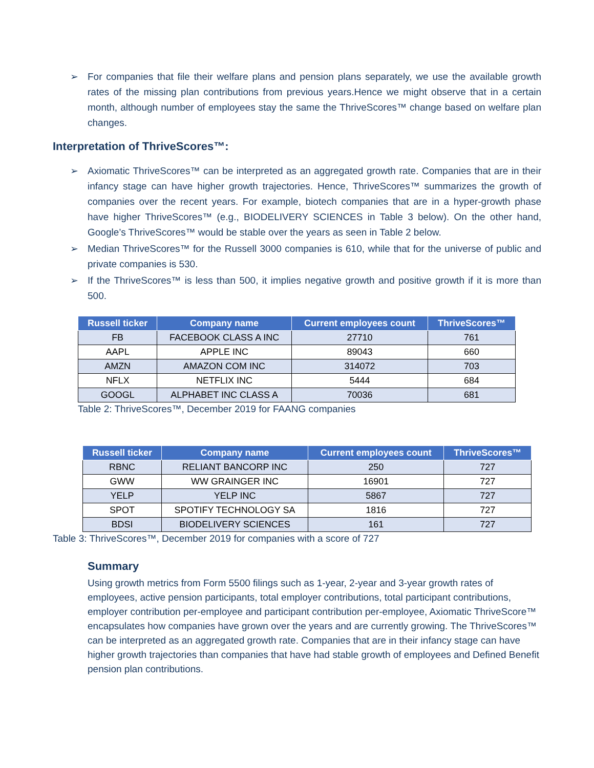➢ For companies that file their welfare plans and pension plans separately, we use the available growth rates of the missing plan contributions from previous years.Hence we might observe that in a certain month, although number of employees stay the same the ThriveScores™ change based on welfare plan changes.
Interpretation of ThriveScores™:
➢ Axiomatic ThriveScores™ can be interpreted as an aggregated growth rate. Companies that are in their infancy stage can have higher growth trajectories. Hence, ThriveScores™ summarizes the growth of companies over the recent years. For example, biotech companies that are in a hyper-growth phase have higher ThriveScores™ (e.g., BIODELIVERY SCIENCES in Table 3 below). On the other hand, Google’s ThriveScores™ would be stable over the years as seen in Table 2 below.
➢ Median ThriveScores™ for the Russell 3000 companies is 610, while that for the universe of public and private companies is 530.
➢ If the ThriveScores™ is less than 500, it implies negative growth and positive growth if it is more than 500.
| Russell ticker | Company name | Current employees count | ThriveScores™ |
| --- | --- | --- | --- |
| FB | FACEBOOK CLASS A INC | 27710 | 761 |
| AAPL | APPLE INC | 89043 | 660 |
| AMZN | AMAZON COM INC | 314072 | 703 |
| NFLX | NETFLIX INC | 5444 | 684 |
| GOOGL | ALPHABET INC CLASS A | 70036 | 681 |
Table 2: ThriveScores™, December 2019 for FAANG companies
| Russell ticker | Company name | Current employees count | ThriveScores™ |
| --- | --- | --- | --- |
| RBNC | RELIANT BANCORP INC | 250 | 727 |
| GWW | WW GRAINGER INC | 16901 | 727 |
| YELP | YELP INC | 5867 | 727 |
| SPOT | SPOTIFY TECHNOLOGY SA | 1816 | 727 |
| BDSI | BIODELIVERY SCIENCES | 161 | 727 |
Table 3: ThriveScores™, December 2019 for companies with a score of 727
Summary
Using growth metrics from Form 5500 filings such as 1-year, 2-year and 3-year growth rates of employees, active pension participants, total employer contributions, total participant contributions, employer contribution per-employee and participant contribution per-employee, Axiomatic ThriveScore™ encapsulates how companies have grown over the years and are currently growing. The ThriveScores™ can be interpreted as an aggregated growth rate. Companies that are in their infancy stage can have higher growth trajectories than companies that have had stable growth of employees and Defined Benefit pension plan contributions.